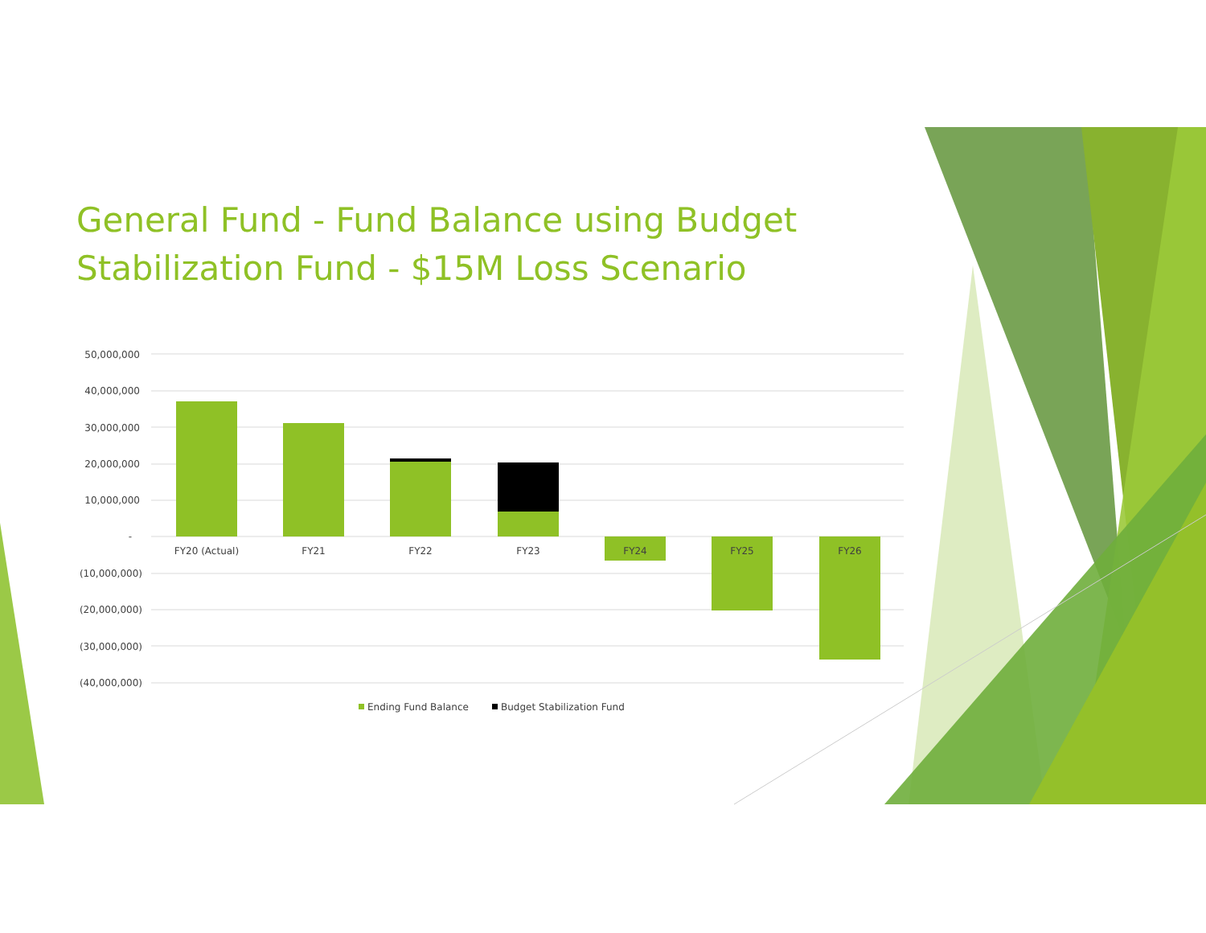General Fund - Fund Balance using Budget Stabilization Fund - $15M Loss Scenario
50,000,000
40,000,000
30,000,000
20,000,000
10,000,000
-
(10,000,000)
(20,000,000)
(30,000,000)
(40,000,000)
FY20 (Actual)
FY21
FY22
FY23
FY24
FY25
FY26
Ending Fund Balance
Budget Stabilization Fund